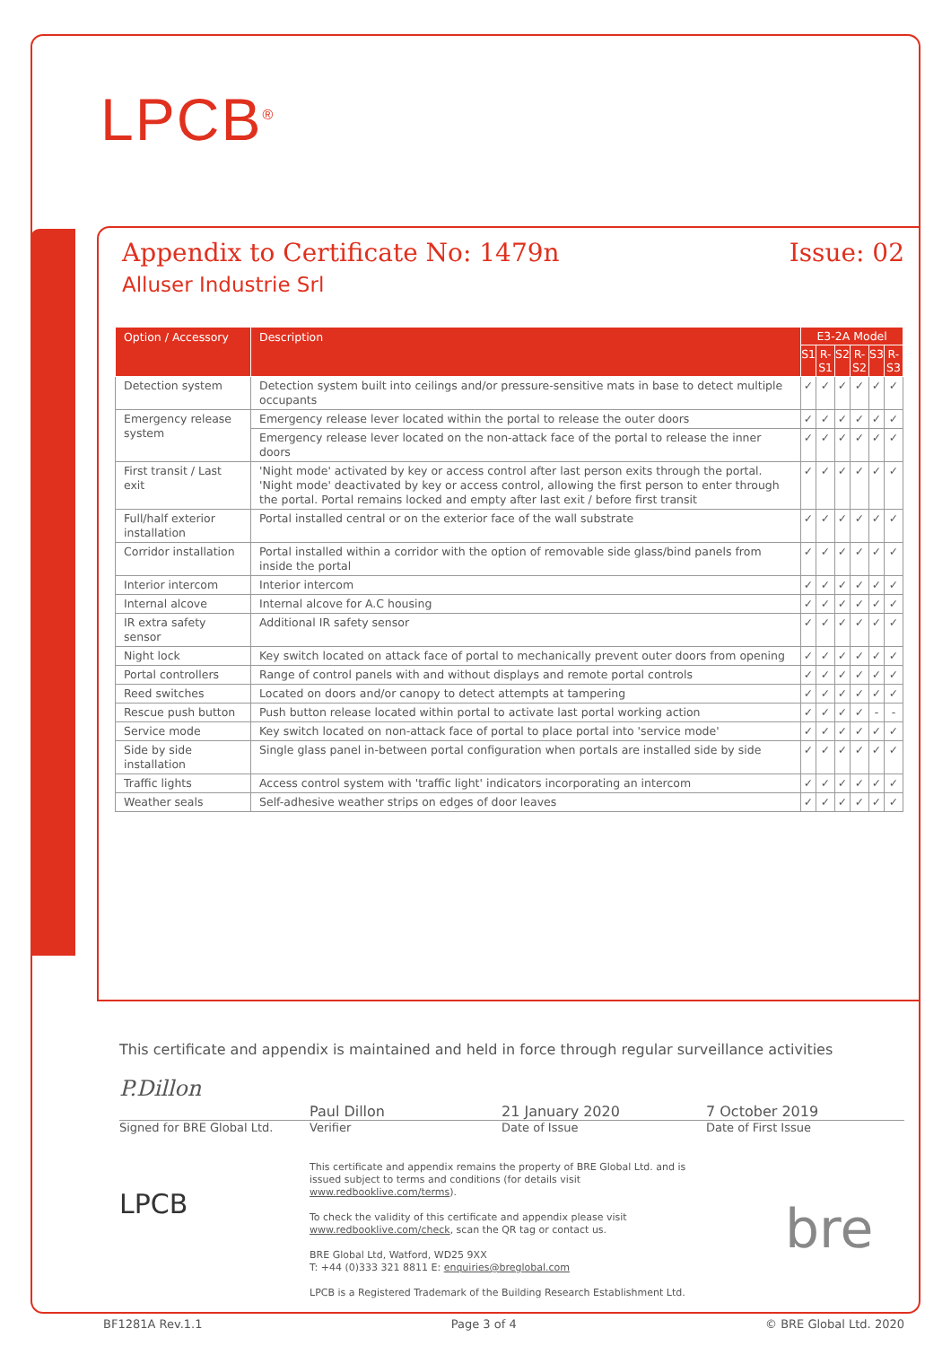LPCB<sup>®</sup>
Appendix to Certificate No: 1479n Issue: 02
Alluser Industrie Srl
| Option / Accessory | Description | E3-2A Model | | | | | |
| --- | --- | --- | --- | --- | --- | --- | --- |
| | | S1 | R-S1 | S2 | R-S2 | S3 | R-S3 |
| Detection system | Detection system built into ceilings and/or pressure-sensitive mats in base to detect multiple occupants | ✓ | ✓ | ✓ | ✓ | ✓ | ✓ |
| Emergency release system | Emergency release lever located within the portal to release the outer doors | ✓ | ✓ | ✓ | ✓ | ✓ | ✓ |
| | Emergency release lever located on the non-attack face of the portal to release the inner doors | ✓ | ✓ | ✓ | ✓ | ✓ | ✓ |
| First transit / Last exit | 'Night mode' activated by key or access control after last person exits through the portal. 'Night mode' deactivated by key or access control, allowing the first person to enter through the portal. Portal remains locked and empty after last exit / before first transit | ✓ | ✓ | ✓ | ✓ | ✓ | ✓ |
| Full/half exterior installation | Portal installed central or on the exterior face of the wall substrate | ✓ | ✓ | ✓ | ✓ | ✓ | ✓ |
| Corridor installation | Portal installed within a corridor with the option of removable side glass/bind panels from inside the portal | ✓ | ✓ | ✓ | ✓ | ✓ | ✓ |
| Interior intercom | Interior intercom | ✓ | ✓ | ✓ | ✓ | ✓ | ✓ |
| Internal alcove | Internal alcove for A.C housing | ✓ | ✓ | ✓ | ✓ | ✓ | ✓ |
| IR extra safety sensor | Additional IR safety sensor | ✓ | ✓ | ✓ | ✓ | ✓ | ✓ |
| Night lock | Key switch located on attack face of portal to mechanically prevent outer doors from opening | ✓ | ✓ | ✓ | ✓ | ✓ | ✓ |
| Portal controllers | Range of control panels with and without displays and remote portal controls | ✓ | ✓ | ✓ | ✓ | ✓ | ✓ |
| Reed switches | Located on doors and/or canopy to detect attempts at tampering | ✓ | ✓ | ✓ | ✓ | ✓ | ✓ |
| Rescue push button | Push button release located within portal to activate last portal working action | ✓ | ✓ | ✓ | ✓ | - | - |
| Service mode | Key switch located on non-attack face of portal to place portal into 'service mode' | ✓ | ✓ | ✓ | ✓ | ✓ | ✓ |
| Side by side installation | Single glass panel in-between portal configuration when portals are installed side by side | ✓ | ✓ | ✓ | ✓ | ✓ | ✓ |
| Traffic lights | Access control system with 'traffic light' indicators incorporating an intercom | ✓ | ✓ | ✓ | ✓ | ✓ | ✓ |
| Weather seals | Self-adhesive weather strips on edges of door leaves | ✓ | ✓ | ✓ | ✓ | ✓ | ✓ |
This certificate and appendix is maintained and held in force through regular surveillance activities
P.Dillon
Paul Dillon 21 January 2020 7 October 2019
Signed for BRE Global Ltd. Verifier Date of Issue Date of First Issue
LPCB
This certificate and appendix remains the property of BRE Global Ltd. and is issued subject to terms and conditions (for details visit www.redbooklive.com/terms).
To check the validity of this certificate and appendix please visit www.redbooklive.com/check, scan the QR tag or contact us.
BRE Global Ltd, Watford, WD25 9XX
T: +44 (0)333 321 8811 E: enquiries@breglobal.com
LPCB is a Registered Trademark of the Building Research Establishment Ltd.
bre
BF1281A Rev.1.1 Page 3 of 4 © BRE Global Ltd. 2020